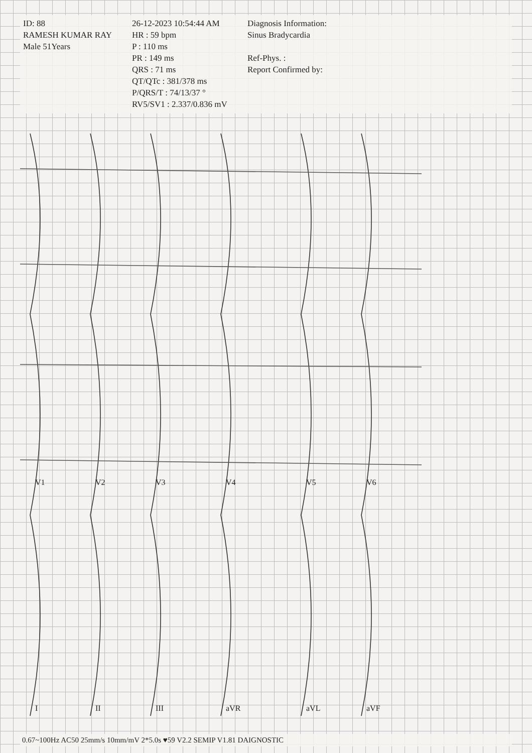ID: 88
RAMESH KUMAR RAY
Male 51Years
26-12-2023 10:54:44 AM
HR : 59 bpm
P : 110 ms
PR : 149 ms
QRS : 71 ms
QT/QTc : 381/378 ms
P/QRS/T : 74/13/37 °
RV5/SV1 : 2.337/0.836 mV
Diagnosis Information:
Sinus Bradycardia
Ref-Phys. :
Report Confirmed by:
I
II
III
aVR
aVL
aVF
V1
V2
V3
V4
V5
V6
0.67~100Hz AC50 25mm/s 10mm/mV 2*5.0s ♥59 V2.2 SEMIP V1.81 DAIGNOSTIC